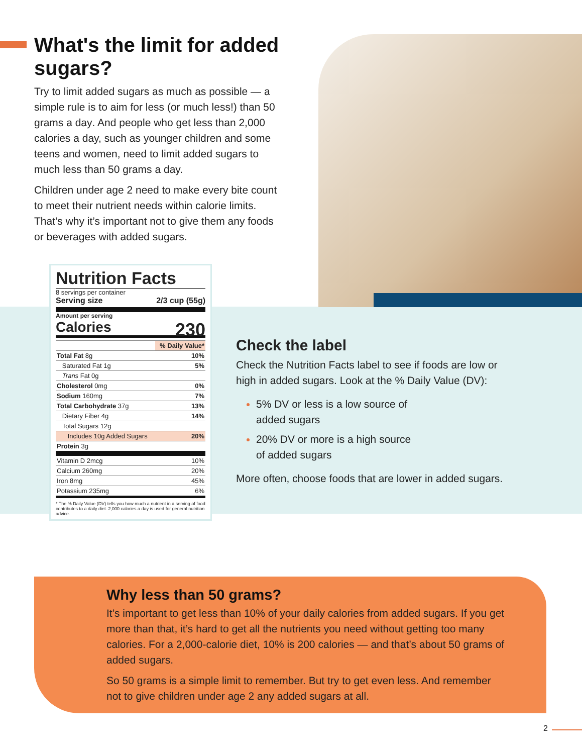What's the limit for added sugars?
Try to limit added sugars as much as possible — a simple rule is to aim for less (or much less!) than 50 grams a day. And people who get less than 2,000 calories a day, such as younger children and some teens and women, need to limit added sugars to much less than 50 grams a day.
Children under age 2 need to make every bite count to meet their nutrient needs within calorie limits. That’s why it’s important not to give them any foods or beverages with added sugars.
Nutrition Facts
8 servings per container
Serving size 2/3 cup (55g)
Amount per serving
Calories 230
| | % Daily Value* |
| Total Fat 8g | 10% |
| Saturated Fat 1g | 5% |
| Trans Fat 0g | |
| Cholesterol 0mg | 0% |
| Sodium 160mg | 7% |
| Total Carbohydrate 37g | 13% |
| Dietary Fiber 4g | 14% |
| Total Sugars 12g | |
| Includes 10g Added Sugars | 20% |
| Protein 3g | |
| Vitamin D 2mcg | 10% |
| Calcium 260mg | 20% |
| Iron 8mg | 45% |
| Potassium 235mg | 6% |
* The % Daily Value (DV) tells you how much a nutrient in a serving of food contributes to a daily diet. 2,000 calories a day is used for general nutrition advice.
Check the label
Check the Nutrition Facts label to see if foods are low or high in added sugars. Look at the % Daily Value (DV):
5% DV or less is a low source of
added sugars
20% DV or more is a high source
of added sugars
More often, choose foods that are lower in added sugars.
Why less than 50 grams?
It’s important to get less than 10% of your daily calories from added sugars. If you get more than that, it’s hard to get all the nutrients you need without getting too many calories. For a 2,000-calorie diet, 10% is 200 calories — and that’s about 50 grams of added sugars.
So 50 grams is a simple limit to remember. But try to get even less. And remember not to give children under age 2 any added sugars at all.
2